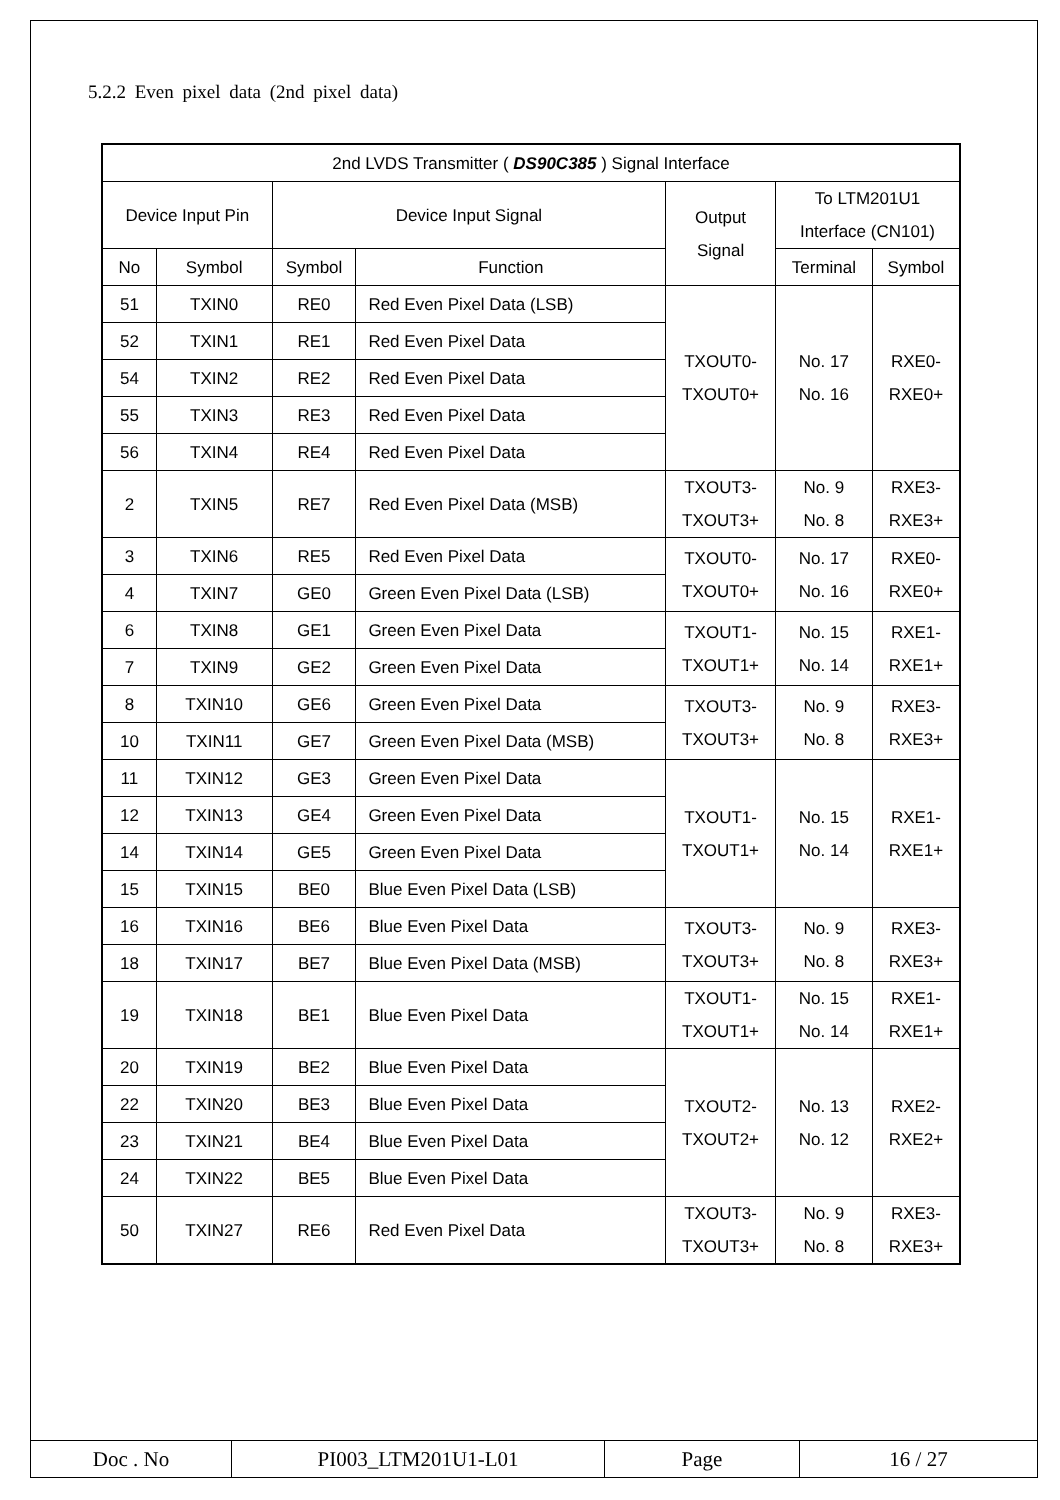5.2.2 Even pixel data (2nd pixel data)
| 2nd LVDS Transmitter ( DS90C385 ) Signal Interface | | | | | | |
| --- | --- | --- | --- | --- | --- | --- |
| Device Input Pin | | Device Input Signal | | Output Signal | To LTM201U1 Interface (CN101) | |
| No | Symbol | Symbol | Function | | Terminal | Symbol |
| 51 | TXIN0 | RE0 | Red Even Pixel Data (LSB) | TXOUT0- TXOUT0+ | No. 17 No. 16 | RXE0- RXE0+ |
| 52 | TXIN1 | RE1 | Red Even Pixel Data | | | |
| 54 | TXIN2 | RE2 | Red Even Pixel Data | | | |
| 55 | TXIN3 | RE3 | Red Even Pixel Data | | | |
| 56 | TXIN4 | RE4 | Red Even Pixel Data | | | |
| 2 | TXIN5 | RE7 | Red Even Pixel Data (MSB) | TXOUT3- TXOUT3+ | No. 9 No. 8 | RXE3- RXE3+ |
| 3 | TXIN6 | RE5 | Red Even Pixel Data | TXOUT0- TXOUT0+ | No. 17 No. 16 | RXE0- RXE0+ |
| 4 | TXIN7 | GE0 | Green Even Pixel Data (LSB) | | | |
| 6 | TXIN8 | GE1 | Green Even Pixel Data | TXOUT1- TXOUT1+ | No. 15 No. 14 | RXE1- RXE1+ |
| 7 | TXIN9 | GE2 | Green Even Pixel Data | | | |
| 8 | TXIN10 | GE6 | Green Even Pixel Data | TXOUT3- TXOUT3+ | No. 9 No. 8 | RXE3- RXE3+ |
| 10 | TXIN11 | GE7 | Green Even Pixel Data (MSB) | | | |
| 11 | TXIN12 | GE3 | Green Even Pixel Data | TXOUT1- TXOUT1+ | No. 15 No. 14 | RXE1- RXE1+ |
| 12 | TXIN13 | GE4 | Green Even Pixel Data | | | |
| 14 | TXIN14 | GE5 | Green Even Pixel Data | | | |
| 15 | TXIN15 | BE0 | Blue Even Pixel Data (LSB) | | | |
| 16 | TXIN16 | BE6 | Blue Even Pixel Data | TXOUT3- TXOUT3+ | No. 9 No. 8 | RXE3- RXE3+ |
| 18 | TXIN17 | BE7 | Blue Even Pixel Data (MSB) | | | |
| 19 | TXIN18 | BE1 | Blue Even Pixel Data | TXOUT1- TXOUT1+ | No. 15 No. 14 | RXE1- RXE1+ |
| 20 | TXIN19 | BE2 | Blue Even Pixel Data | TXOUT2- TXOUT2+ | No. 13 No. 12 | RXE2- RXE2+ |
| 22 | TXIN20 | BE3 | Blue Even Pixel Data | | | |
| 23 | TXIN21 | BE4 | Blue Even Pixel Data | | | |
| 24 | TXIN22 | BE5 | Blue Even Pixel Data | | | |
| 50 | TXIN27 | RE6 | Red Even Pixel Data | TXOUT3- TXOUT3+ | No. 9 No. 8 | RXE3- RXE3+ |
| Doc . No | PI003_LTM201U1-L01 | Page | 16 / 27 |